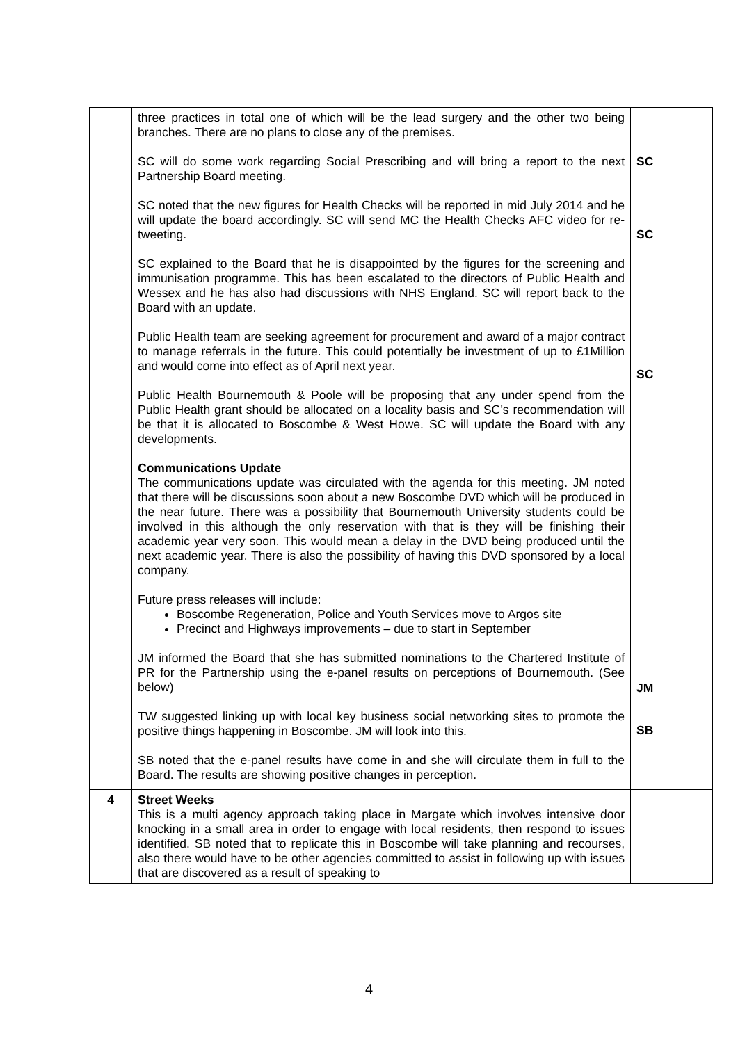| | three practices in total one of which will be the lead surgery and the other two being branches. There are no plans to close any of the premises. SC will do some work regarding Social Prescribing and will bring a report to the next Partnership Board meeting. SC noted that the new figures for Health Checks will be reported in mid July 2014 and he will update the board accordingly. SC will send MC the Health Checks AFC video for re-tweeting. SC explained to the Board that he is disappointed by the figures for the screening and immunisation programme. This has been escalated to the directors of Public Health and Wessex and he has also had discussions with NHS England. SC will report back to the Board with an update. Public Health team are seeking agreement for procurement and award of a major contract to manage referrals in the future. This could potentially be investment of up to £1Million and would come into effect as of April next year. Public Health Bournemouth & Poole will be proposing that any under spend from the Public Health grant should be allocated on a locality basis and SC’s recommendation will be that it is allocated to Boscombe & West Howe. SC will update the Board with any developments. Communications Update The communications update was circulated with the agenda for this meeting. JM noted that there will be discussions soon about a new Boscombe DVD which will be produced in the near future. There was a possibility that Bournemouth University students could be involved in this although the only reservation with that is they will be finishing their academic year very soon. This would mean a delay in the DVD being produced until the next academic year. There is also the possibility of having this DVD sponsored by a local company. Future press releases will include: Boscombe Regeneration, Police and Youth Services move to Argos site Precinct and Highways improvements – due to start in September JM informed the Board that she has submitted nominations to the Chartered Institute of PR for the Partnership using the e-panel results on perceptions of Bournemouth. (See below) TW suggested linking up with local key business social networking sites to promote the positive things happening in Boscombe. JM will look into this. SB noted that the e-panel results have come in and she will circulate them in full to the Board. The results are showing positive changes in perception. | SC SC SC JM SB |
| 4 | Street Weeks This is a multi agency approach taking place in Margate which involves intensive door knocking in a small area in order to engage with local residents, then respond to issues identified. SB noted that to replicate this in Boscombe will take planning and recourses, also there would have to be other agencies committed to assist in following up with issues that are discovered as a result of speaking to | |
4